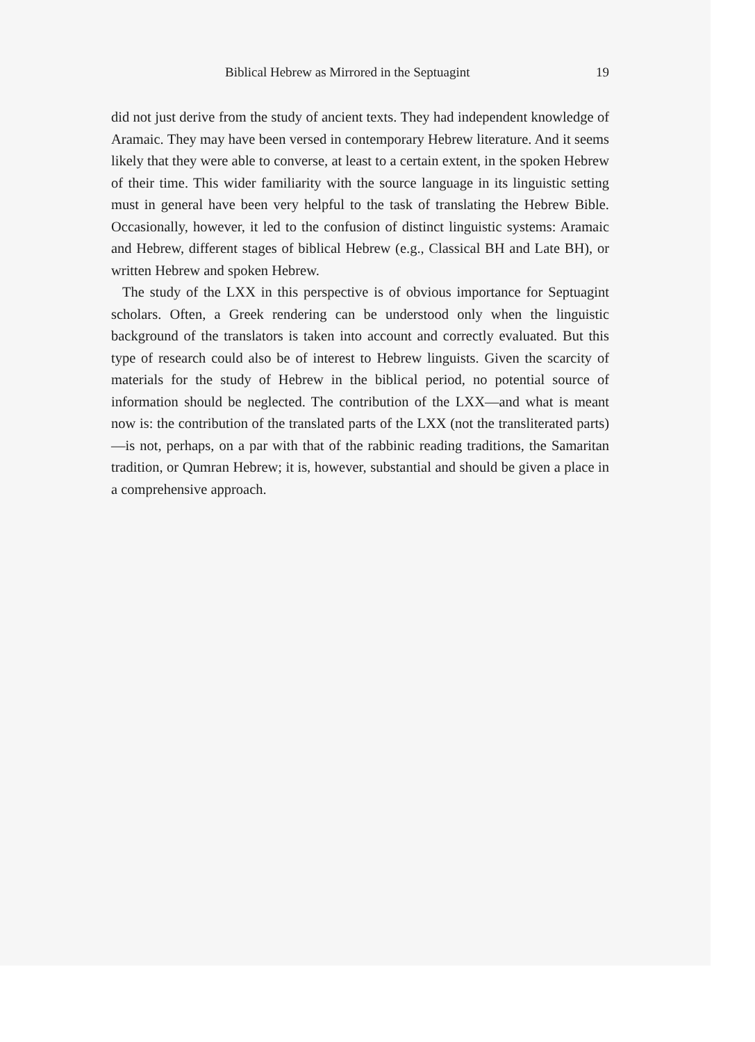Biblical Hebrew as Mirrored in the Septuagint 19
did not just derive from the study of ancient texts. They had independent knowledge of Aramaic. They may have been versed in contemporary Hebrew literature. And it seems likely that they were able to converse, at least to a certain extent, in the spoken Hebrew of their time. This wider familiarity with the source language in its linguistic setting must in general have been very helpful to the task of translating the Hebrew Bible. Occasionally, however, it led to the confusion of distinct linguistic systems: Aramaic and Hebrew, different stages of biblical Hebrew (e.g., Classical BH and Late BH), or written Hebrew and spoken Hebrew.
The study of the LXX in this perspective is of obvious importance for Septuagint scholars. Often, a Greek rendering can be understood only when the linguistic background of the translators is taken into account and correctly evaluated. But this type of research could also be of interest to Hebrew linguists. Given the scarcity of materials for the study of Hebrew in the biblical period, no potential source of information should be neglected. The contribution of the LXX—and what is meant now is: the contribution of the translated parts of the LXX (not the transliterated parts)—is not, perhaps, on a par with that of the rabbinic reading traditions, the Samaritan tradition, or Qumran Hebrew; it is, however, substantial and should be given a place in a comprehensive approach.